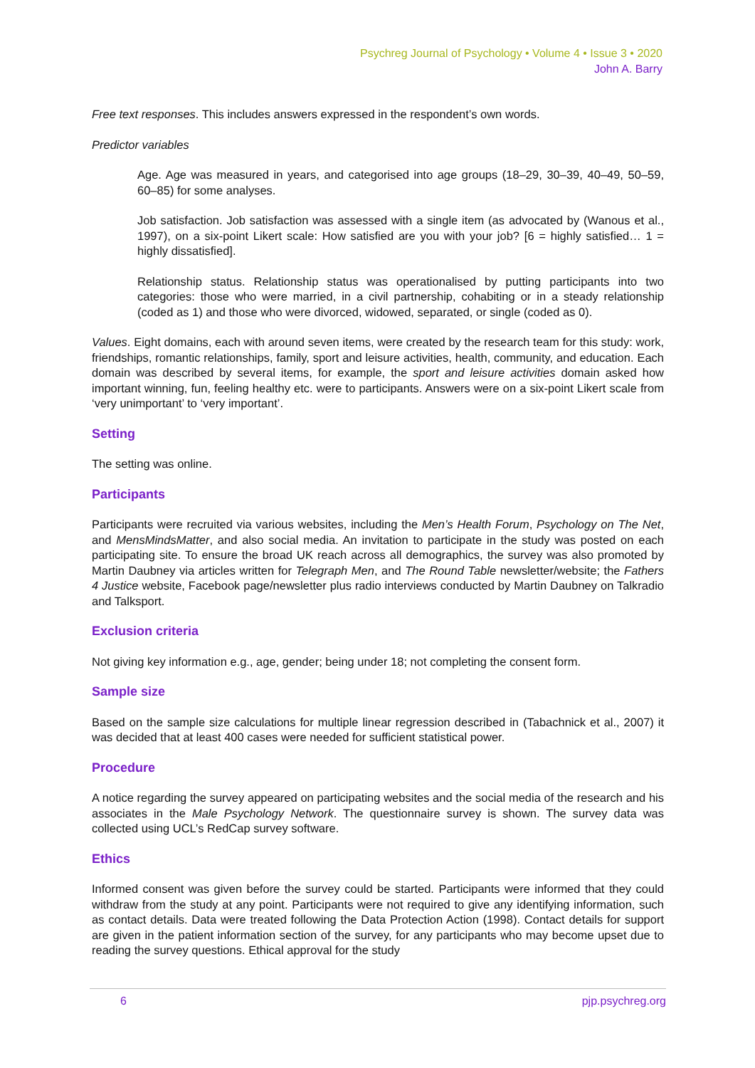Psychreg Journal of Psychology • Volume 4 • Issue 3 • 2020
John A. Barry
Free text responses. This includes answers expressed in the respondent’s own words.
Predictor variables
Age. Age was measured in years, and categorised into age groups (18–29, 30–39, 40–49, 50–59, 60–85) for some analyses.
Job satisfaction. Job satisfaction was assessed with a single item (as advocated by (Wanous et al., 1997), on a six-point Likert scale: How satisfied are you with your job? [6 = highly satisfied… 1 = highly dissatisfied].
Relationship status. Relationship status was operationalised by putting participants into two categories: those who were married, in a civil partnership, cohabiting or in a steady relationship (coded as 1) and those who were divorced, widowed, separated, or single (coded as 0).
Values. Eight domains, each with around seven items, were created by the research team for this study: work, friendships, romantic relationships, family, sport and leisure activities, health, community, and education. Each domain was described by several items, for example, the sport and leisure activities domain asked how important winning, fun, feeling healthy etc. were to participants. Answers were on a six-point Likert scale from ‘very unimportant’ to ‘very important’.
Setting
The setting was online.
Participants
Participants were recruited via various websites, including the Men’s Health Forum, Psychology on The Net, and MensMindsMatter, and also social media. An invitation to participate in the study was posted on each participating site. To ensure the broad UK reach across all demographics, the survey was also promoted by Martin Daubney via articles written for Telegraph Men, and The Round Table newsletter/website; the Fathers 4 Justice website, Facebook page/newsletter plus radio interviews conducted by Martin Daubney on Talkradio and Talksport.
Exclusion criteria
Not giving key information e.g., age, gender; being under 18; not completing the consent form.
Sample size
Based on the sample size calculations for multiple linear regression described in (Tabachnick et al., 2007) it was decided that at least 400 cases were needed for sufficient statistical power.
Procedure
A notice regarding the survey appeared on participating websites and the social media of the research and his associates in the Male Psychology Network. The questionnaire survey is shown. The survey data was collected using UCL’s RedCap survey software.
Ethics
Informed consent was given before the survey could be started. Participants were informed that they could withdraw from the study at any point. Participants were not required to give any identifying information, such as contact details. Data were treated following the Data Protection Action (1998). Contact details for support are given in the patient information section of the survey, for any participants who may become upset due to reading the survey questions. Ethical approval for the study
6 pjp.psychreg.org